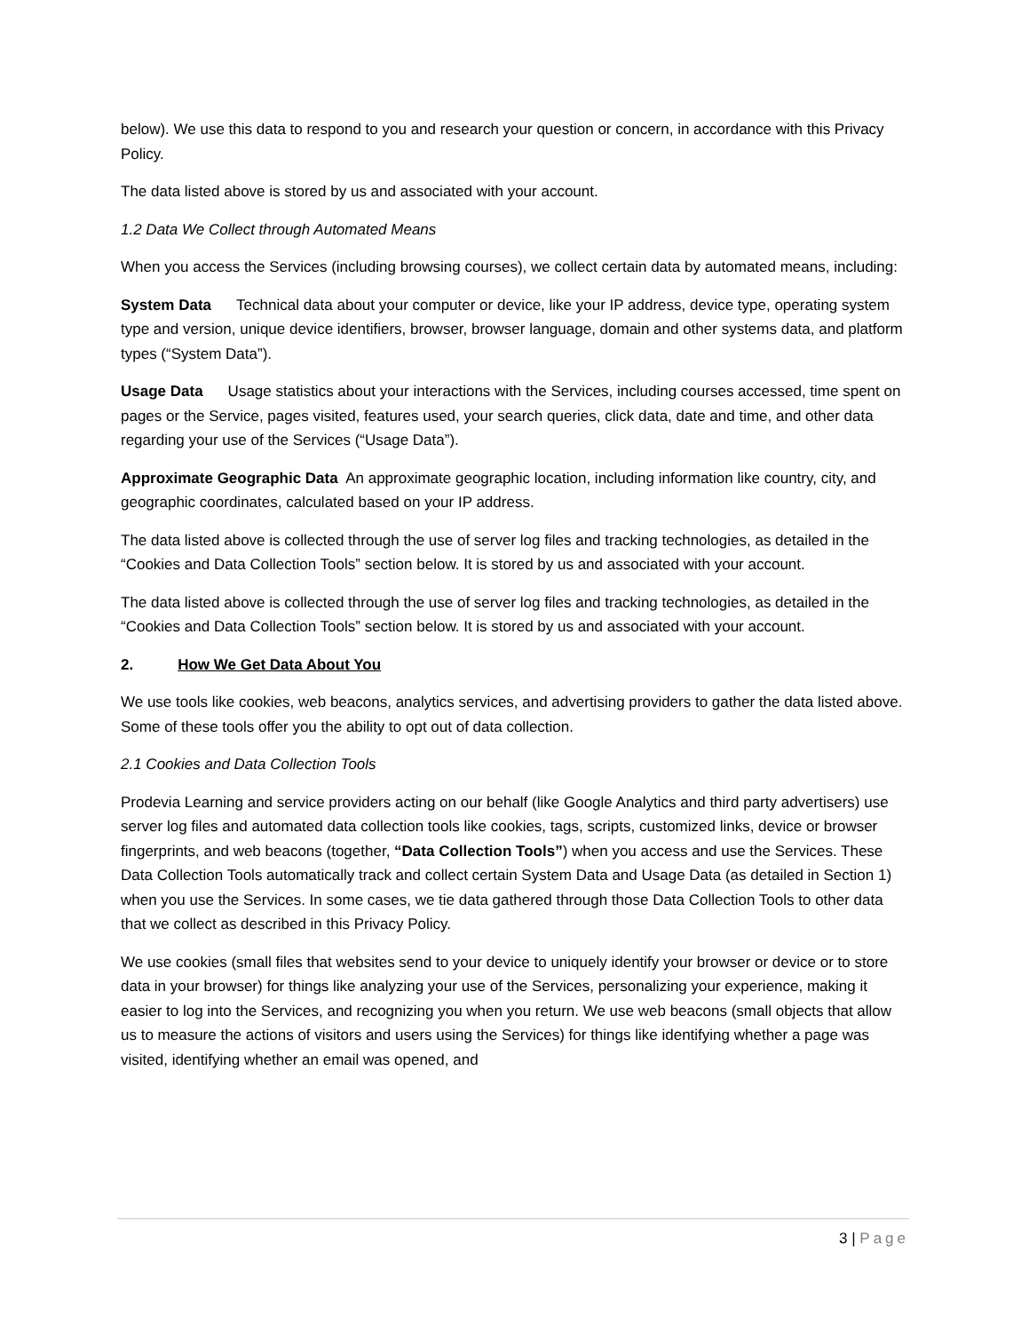below). We use this data to respond to you and research your question or concern, in accordance with this Privacy Policy.
The data listed above is stored by us and associated with your account.
1.2 Data We Collect through Automated Means
When you access the Services (including browsing courses), we collect certain data by automated means, including:
System Data Technical data about your computer or device, like your IP address, device type, operating system type and version, unique device identifiers, browser, browser language, domain and other systems data, and platform types (“System Data”).
Usage Data Usage statistics about your interactions with the Services, including courses accessed, time spent on pages or the Service, pages visited, features used, your search queries, click data, date and time, and other data regarding your use of the Services (“Usage Data”).
Approximate Geographic Data An approximate geographic location, including information like country, city, and geographic coordinates, calculated based on your IP address.
The data listed above is collected through the use of server log files and tracking technologies, as detailed in the “Cookies and Data Collection Tools” section below. It is stored by us and associated with your account.
The data listed above is collected through the use of server log files and tracking technologies, as detailed in the “Cookies and Data Collection Tools” section below. It is stored by us and associated with your account.
2. How We Get Data About You
We use tools like cookies, web beacons, analytics services, and advertising providers to gather the data listed above. Some of these tools offer you the ability to opt out of data collection.
2.1 Cookies and Data Collection Tools
Prodevia Learning and service providers acting on our behalf (like Google Analytics and third party advertisers) use server log files and automated data collection tools like cookies, tags, scripts, customized links, device or browser fingerprints, and web beacons (together, “Data Collection Tools”) when you access and use the Services. These Data Collection Tools automatically track and collect certain System Data and Usage Data (as detailed in Section 1) when you use the Services. In some cases, we tie data gathered through those Data Collection Tools to other data that we collect as described in this Privacy Policy.
We use cookies (small files that websites send to your device to uniquely identify your browser or device or to store data in your browser) for things like analyzing your use of the Services, personalizing your experience, making it easier to log into the Services, and recognizing you when you return. We use web beacons (small objects that allow us to measure the actions of visitors and users using the Services) for things like identifying whether a page was visited, identifying whether an email was opened, and
3 | Page